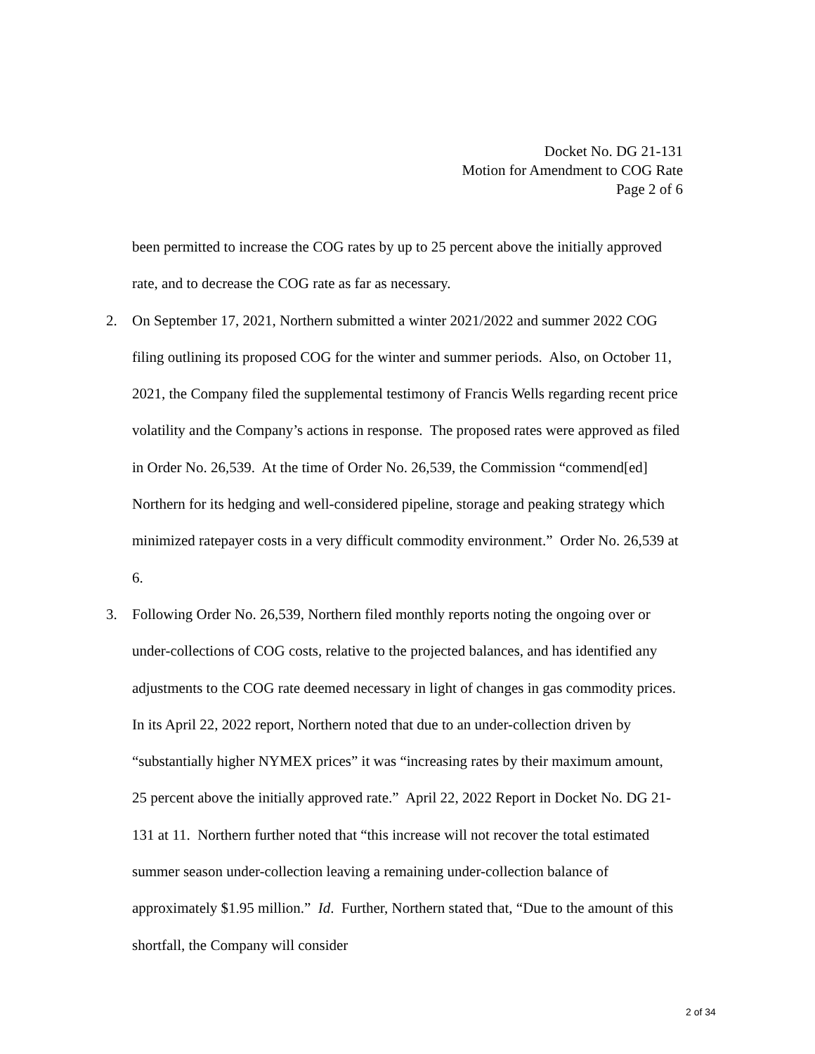Docket No. DG 21-131
Motion for Amendment to COG Rate
Page 2 of 6
been permitted to increase the COG rates by up to 25 percent above the initially approved rate, and to decrease the COG rate as far as necessary.
2. On September 17, 2021, Northern submitted a winter 2021/2022 and summer 2022 COG filing outlining its proposed COG for the winter and summer periods. Also, on October 11, 2021, the Company filed the supplemental testimony of Francis Wells regarding recent price volatility and the Company’s actions in response. The proposed rates were approved as filed in Order No. 26,539. At the time of Order No. 26,539, the Commission “commend[ed] Northern for its hedging and well-considered pipeline, storage and peaking strategy which minimized ratepayer costs in a very difficult commodity environment.” Order No. 26,539 at 6.
3. Following Order No. 26,539, Northern filed monthly reports noting the ongoing over or under-collections of COG costs, relative to the projected balances, and has identified any adjustments to the COG rate deemed necessary in light of changes in gas commodity prices. In its April 22, 2022 report, Northern noted that due to an under-collection driven by “substantially higher NYMEX prices” it was “increasing rates by their maximum amount, 25 percent above the initially approved rate.” April 22, 2022 Report in Docket No. DG 21-131 at 11. Northern further noted that “this increase will not recover the total estimated summer season under-collection leaving a remaining under-collection balance of approximately $1.95 million.” Id. Further, Northern stated that, “Due to the amount of this shortfall, the Company will consider
2 of 34